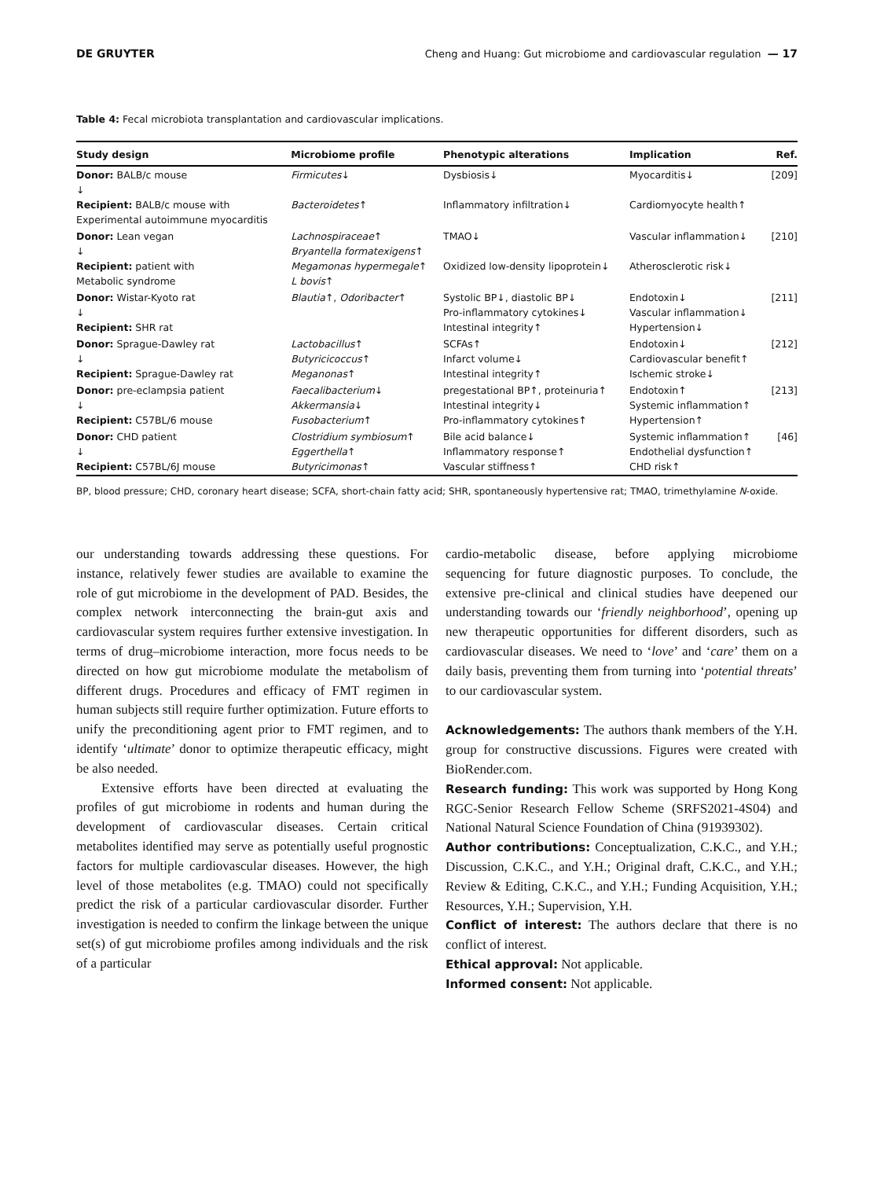DE GRUYTER Cheng and Huang: Gut microbiome and cardiovascular regulation — 17
Table 4: Fecal microbiota transplantation and cardiovascular implications.
| Study design | Microbiome profile | Phenotypic alterations | Implication | Ref. |
| --- | --- | --- | --- | --- |
| Donor: BALB/c mouse ↓ Recipient: BALB/c mouse with Experimental autoimmune myocarditis | Firmicutes ↓ Bacteroidetes ↑ | Dysbiosis↓ Inflammatory infiltration↓ | Myocarditis↓ Cardiomyocyte health↑ | [209] |
| Donor: Lean vegan ↓ Recipient: patient with Metabolic syndrome | Lachnospiraceae ↑ Bryantella formatexigens ↑ Megamonas hypermegale ↑ L bovis ↑ | TMAO↓ Oxidized low-density lipoprotein↓ | Vascular inflammation↓ Atherosclerotic risk↓ | [210] |
| Donor: Wistar-Kyoto rat ↓ Recipient: SHR rat | Blautia ↑, Odoribacter ↑ | Systolic BP↓, diastolic BP↓ Pro-inflammatory cytokines↓ Intestinal integrity↑ | Endotoxin↓ Vascular inflammation↓ Hypertension↓ | [211] |
| Donor: Sprague-Dawley rat ↓ Recipient: Sprague-Dawley rat | Lactobacillus ↑ Butyricicoccus ↑ Meganonas ↑ | SCFAs↑ Infarct volume↓ Intestinal integrity↑ | Endotoxin↓ Cardiovascular benefit↑ Ischemic stroke↓ | [212] |
| Donor: pre-eclampsia patient ↓ Recipient: C57BL/6 mouse | Faecalibacterium ↓ Akkermansia ↓ Fusobacterium ↑ | pregestational BP↑, proteinuria↑ Intestinal integrity↓ Pro-inflammatory cytokines↑ | Endotoxin↑ Systemic inflammation↑ Hypertension↑ | [213] |
| Donor: CHD patient ↓ Recipient: C57BL/6J mouse | Clostridium symbiosum ↑ Eggerthella ↑ Butyricimonas ↑ | Bile acid balance↓ Inflammatory response↑ Vascular stiffness↑ | Systemic inflammation↑ Endothelial dysfunction↑ CHD risk↑ | [46] |
BP, blood pressure; CHD, coronary heart disease; SCFA, short-chain fatty acid; SHR, spontaneously hypertensive rat; TMAO, trimethylamine N-oxide.
our understanding towards addressing these questions. For instance, relatively fewer studies are available to examine the role of gut microbiome in the development of PAD. Besides, the complex network interconnecting the brain-gut axis and cardiovascular system requires further extensive investigation. In terms of drug–microbiome interaction, more focus needs to be directed on how gut microbiome modulate the metabolism of different drugs. Procedures and efficacy of FMT regimen in human subjects still require further optimization. Future efforts to unify the preconditioning agent prior to FMT regimen, and to identify ‘ultimate’ donor to optimize therapeutic efficacy, might be also needed.
Extensive efforts have been directed at evaluating the profiles of gut microbiome in rodents and human during the development of cardiovascular diseases. Certain critical metabolites identified may serve as potentially useful prognostic factors for multiple cardiovascular diseases. However, the high level of those metabolites (e.g. TMAO) could not specifically predict the risk of a particular cardiovascular disorder. Further investigation is needed to confirm the linkage between the unique set(s) of gut microbiome profiles among individuals and the risk of a particular
cardio-metabolic disease, before applying microbiome sequencing for future diagnostic purposes. To conclude, the extensive pre-clinical and clinical studies have deepened our understanding towards our ‘friendly neighborhood’, opening up new therapeutic opportunities for different disorders, such as cardiovascular diseases. We need to ‘love’ and ‘care’ them on a daily basis, preventing them from turning into ‘potential threats’ to our cardiovascular system.
Acknowledgements: The authors thank members of the Y.H. group for constructive discussions. Figures were created with BioRender.com.
Research funding: This work was supported by Hong Kong RGC-Senior Research Fellow Scheme (SRFS2021-4S04) and National Natural Science Foundation of China (91939302).
Author contributions: Conceptualization, C.K.C., and Y.H.; Discussion, C.K.C., and Y.H.; Original draft, C.K.C., and Y.H.; Review & Editing, C.K.C., and Y.H.; Funding Acquisition, Y.H.; Resources, Y.H.; Supervision, Y.H.
Conflict of interest: The authors declare that there is no conflict of interest.
Ethical approval: Not applicable.
Informed consent: Not applicable.